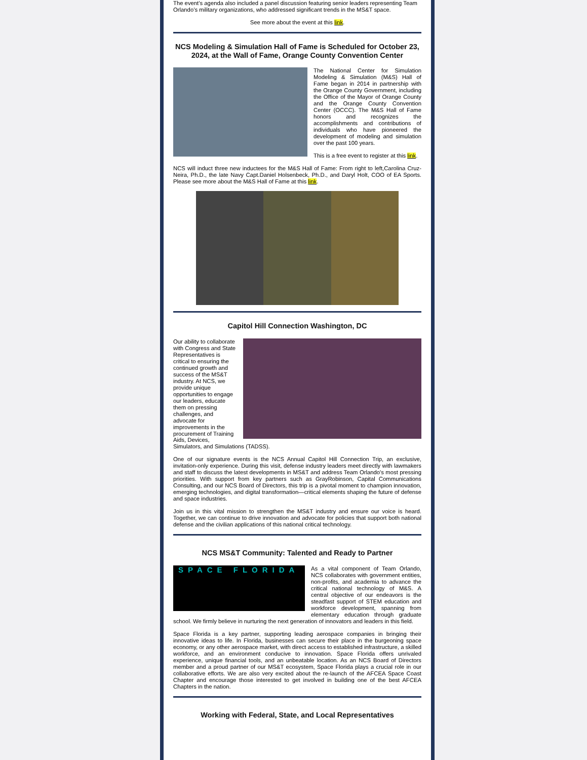The event’s agenda also included a panel discussion featuring senior leaders representing Team Orlando’s military organizations, who addressed significant trends in the MS&T space.
See more about the event at this link.
NCS Modeling & Simulation Hall of Fame is Scheduled for October 23, 2024, at the Wall of Fame, Orange County Convention Center
The National Center for Simulation Modeling & Simulation (M&S) Hall of Fame began in 2014 in partnership with the Orange County Government, including the Office of the Mayor of Orange County and the Orange County Convention Center (OCCC). The M&S Hall of Fame honors and recognizes the accomplishments and contributions of individuals who have pioneered the development of modeling and simulation over the past 100 years.
This is a free event to register at this link.
NCS will induct three new inductees for the M&S Hall of Fame: From right to left,Carolina Cruz-Neira, Ph.D., the late Navy Capt.Daniel Holsenbeck, Ph.D., and Daryl Holt, COO of EA Sports. Please see more about the M&S Hall of Fame at this link.
Capitol Hill Connection Washington, DC
Our ability to collaborate with Congress and State Representatives is critical to ensuring the continued growth and success of the MS&T industry. At NCS, we provide unique opportunities to engage our leaders, educate them on pressing challenges, and advocate for improvements in the procurement of Training Aids, Devices, Simulators, and Simulations (TADSS).
One of our signature events is the NCS Annual Capitol Hill Connection Trip, an exclusive, invitation-only experience. During this visit, defense industry leaders meet directly with lawmakers and staff to discuss the latest developments in MS&T and address Team Orlando's most pressing priorities. With support from key partners such as GrayRobinson, Capital Communications Consulting, and our NCS Board of Directors, this trip is a pivotal moment to champion innovation, emerging technologies, and digital transformation—critical elements shaping the future of defense and space industries.
Join us in this vital mission to strengthen the MS&T industry and ensure our voice is heard. Together, we can continue to drive innovation and advocate for policies that support both national defense and the civilian applications of this national critical technology.
NCS MS&T Community: Talented and Ready to Partner
SPACE FLORIDA
As a vital component of Team Orlando, NCS collaborates with government entities, non-profits, and academia to advance the critical national technology of M&S. A central objective of our endeavors is the steadfast support of STEM education and workforce development, spanning from elementary education through graduate school. We firmly believe in nurturing the next generation of innovators and leaders in this field.
Space Florida is a key partner, supporting leading aerospace companies in bringing their innovative ideas to life. In Florida, businesses can secure their place in the burgeoning space economy, or any other aerospace market, with direct access to established infrastructure, a skilled workforce, and an environment conducive to innovation. Space Florida offers unrivaled experience, unique financial tools, and an unbeatable location. As an NCS Board of Directors member and a proud partner of our MS&T ecosystem, Space Florida plays a crucial role in our collaborative efforts. We are also very excited about the re-launch of the AFCEA Space Coast Chapter and encourage those interested to get involved in building one of the best AFCEA Chapters in the nation.
Working with Federal, State, and Local Representatives